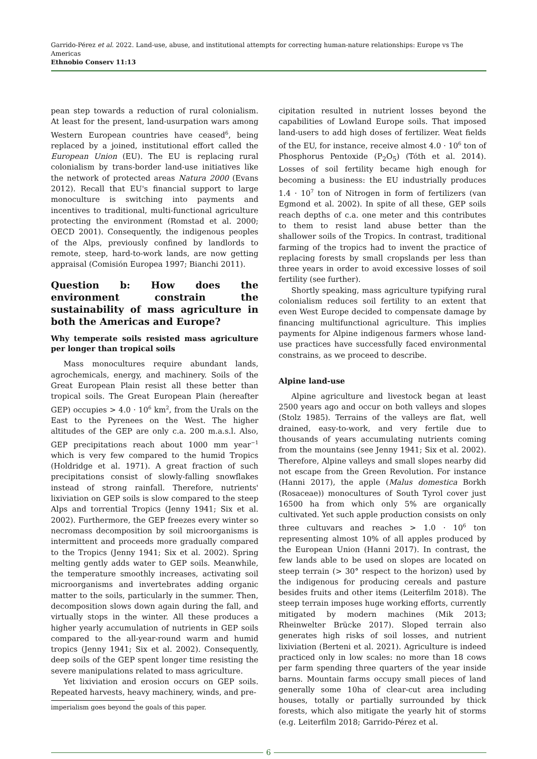Garrido-Pérez et al. 2022. Land-use, abuse, and institutional attempts for correcting human-nature relationships: Europe vs The Americas
Ethnobio Conserv 11:13
pean step towards a reduction of rural colonialism. At least for the present, land-usurpation wars among Western European countries have ceased<sup>6</sup>, being replaced by a joined, institutional effort called the European Union (EU). The EU is replacing rural colonialism by trans-border land-use initiatives like the network of protected areas Natura 2000 (Evans 2012). Recall that EU's financial support to large monoculture is switching into payments and incentives to traditional, multi-functional agriculture protecting the environment (Romstad et al. 2000; OECD 2001). Consequently, the indigenous peoples of the Alps, previously confined by landlords to remote, steep, hard-to-work lands, are now getting appraisal (Comisión Europea 1997; Bianchi 2011).
Question b: How does the environment constrain the sustainability of mass agriculture in both the Americas and Europe?
Why temperate soils resisted mass agriculture per longer than tropical soils
Mass monocultures require abundant lands, agrochemicals, energy, and machinery. Soils of the Great European Plain resist all these better than tropical soils. The Great European Plain (hereafter GEP) occupies > 4.0 · 10<sup>6</sup> km<sup>2</sup>, from the Urals on the East to the Pyrenees on the West. The higher altitudes of the GEP are only c.a. 200 m.a.s.l. Also, GEP precipitations reach about 1000 mm year<sup>−1</sup> which is very few compared to the humid Tropics (Holdridge et al. 1971). A great fraction of such precipitations consist of slowly-falling snowflakes instead of strong rainfall. Therefore, nutrients' lixiviation on GEP soils is slow compared to the steep Alps and torrential Tropics (Jenny 1941; Six et al. 2002). Furthermore, the GEP freezes every winter so necromass decomposition by soil microorganisms is intermittent and proceeds more gradually compared to the Tropics (Jenny 1941; Six et al. 2002). Spring melting gently adds water to GEP soils. Meanwhile, the temperature smoothly increases, activating soil microorganisms and invertebrates adding organic matter to the soils, particularly in the summer. Then, decomposition slows down again during the fall, and virtually stops in the winter. All these produces a higher yearly accumulation of nutrients in GEP soils compared to the all-year-round warm and humid tropics (Jenny 1941; Six et al. 2002). Consequently, deep soils of the GEP spent longer time resisting the severe manipulations related to mass agriculture.
Yet lixiviation and erosion occurs on GEP soils. Repeated harvests, heavy machinery, winds, and pre-
imperialism goes beyond the goals of this paper.
cipitation resulted in nutrient losses beyond the capabilities of Lowland Europe soils. That imposed land-users to add high doses of fertilizer. Weat fields of the EU, for instance, receive almost 4.0 · 10<sup>6</sup> ton of Phosphorus Pentoxide (P<sub>2</sub>O<sub>5</sub>) (Tóth et al. 2014). Losses of soil fertility became high enough for becoming a business: the EU industrially produces 1.4 · 10<sup>7</sup> ton of Nitrogen in form of fertilizers (van Egmond et al. 2002). In spite of all these, GEP soils reach depths of c.a. one meter and this contributes to them to resist land abuse better than the shallower soils of the Tropics. In contrast, traditional farming of the tropics had to invent the practice of replacing forests by small cropslands per less than three years in order to avoid excessive losses of soil fertility (see further).
Shortly speaking, mass agriculture typifying rural colonialism reduces soil fertility to an extent that even West Europe decided to compensate damage by financing multifunctional agriculture. This implies payments for Alpine indigenous farmers whose land-use practices have successfully faced environmental constrains, as we proceed to describe.
Alpine land-use
Alpine agriculture and livestock began at least 2500 years ago and occur on both valleys and slopes (Stolz 1985). Terrains of the valleys are flat, well drained, easy-to-work, and very fertile due to thousands of years accumulating nutrients coming from the mountains (see Jenny 1941; Six et al. 2002). Therefore, Alpine valleys and small slopes nearby did not escape from the Green Revolution. For instance (Hanni 2017), the apple (Malus domestica Borkh (Rosaceae)) monocultures of South Tyrol cover just 16500 ha from which only 5% are organically cultivated. Yet such apple production consists on only three cultuvars and reaches > 1.0 · 10<sup>6</sup> ton representing almost 10% of all apples produced by the European Union (Hanni 2017). In contrast, the few lands able to be used on slopes are located on steep terrain (> 30° respect to the horizon) used by the indigenous for producing cereals and pasture besides fruits and other items (Leiterfilm 2018). The steep terrain imposes huge working efforts, currently mitigated by modern machines (Mik 2013; Rheinwelter Brücke 2017). Sloped terrain also generates high risks of soil losses, and nutrient lixiviation (Berteni et al. 2021). Agriculture is indeed practiced only in low scales: no more than 18 cows per farm spending three quarters of the year inside barns. Mountain farms occupy small pieces of land generally some 10ha of clear-cut area including houses, totally or partially surrounded by thick forests, which also mitigate the yearly hit of storms (e.g. Leiterfilm 2018; Garrido-Pérez et al.
6